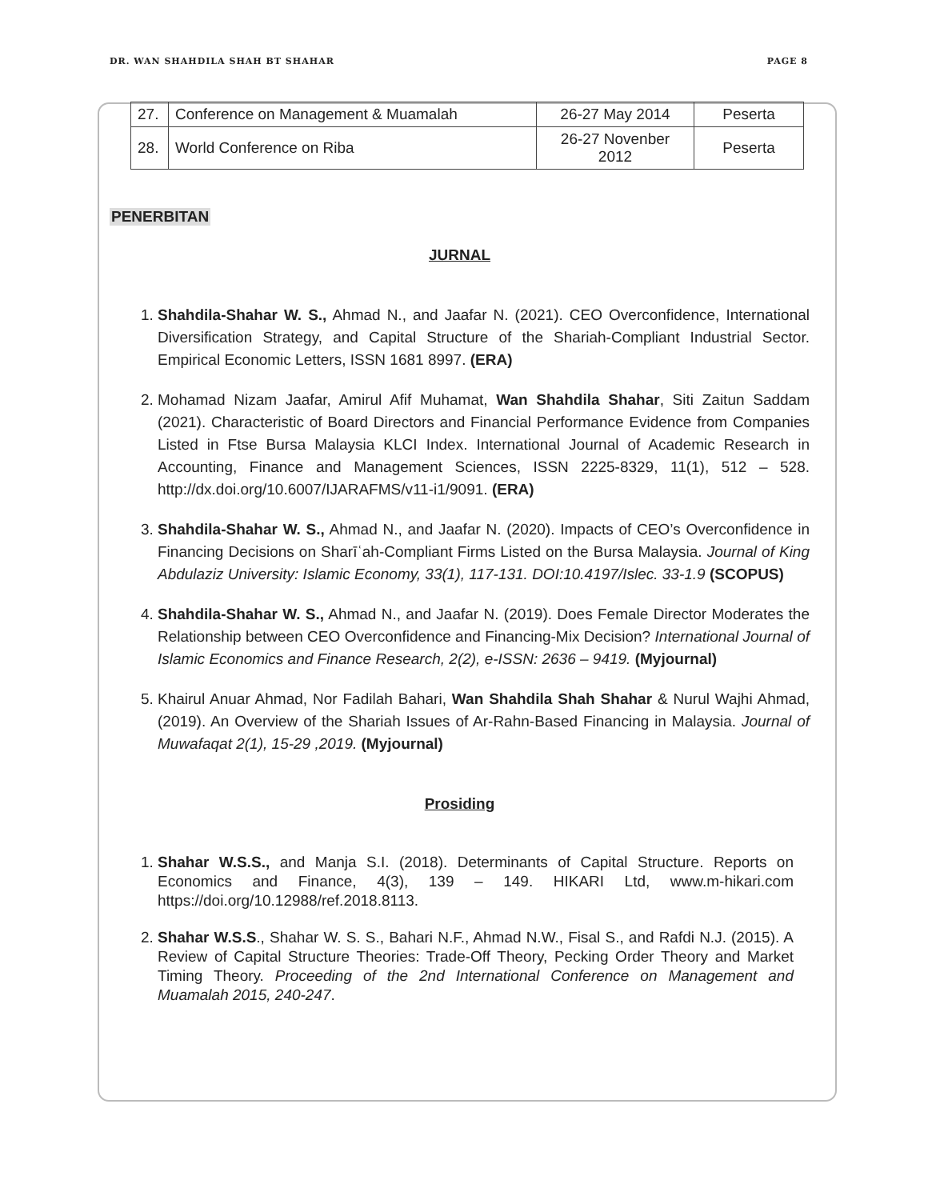DR. WAN SHAHDILA SHAH BT SHAHAR PAGE 8
| 27. | Conference on Management & Muamalah | 26-27 May 2014 | Peserta |
| 28. | World Conference on Riba | 26-27 Novenber 2012 | Peserta |
PENERBITAN
JURNAL
1. Shahdila-Shahar W. S., Ahmad N., and Jaafar N. (2021). CEO Overconfidence, International Diversification Strategy, and Capital Structure of the Shariah-Compliant Industrial Sector. Empirical Economic Letters, ISSN 1681 8997. (ERA)
2. Mohamad Nizam Jaafar, Amirul Afif Muhamat, Wan Shahdila Shahar, Siti Zaitun Saddam (2021). Characteristic of Board Directors and Financial Performance Evidence from Companies Listed in Ftse Bursa Malaysia KLCI Index. International Journal of Academic Research in Accounting, Finance and Management Sciences, ISSN 2225-8329, 11(1), 512 – 528. http://dx.doi.org/10.6007/IJARAFMS/v11-i1/9091. (ERA)
3. Shahdila-Shahar W. S., Ahmad N., and Jaafar N. (2020). Impacts of CEO’s Overconfidence in Financing Decisions on Sharīʿah-Compliant Firms Listed on the Bursa Malaysia. Journal of King Abdulaziz University: Islamic Economy, 33(1), 117-131. DOI:10.4197/Islec. 33-1.9 (SCOPUS)
4. Shahdila-Shahar W. S., Ahmad N., and Jaafar N. (2019). Does Female Director Moderates the Relationship between CEO Overconfidence and Financing-Mix Decision? International Journal of Islamic Economics and Finance Research, 2(2), e-ISSN: 2636 – 9419. (Myjournal)
5. Khairul Anuar Ahmad, Nor Fadilah Bahari, Wan Shahdila Shah Shahar & Nurul Wajhi Ahmad, (2019). An Overview of the Shariah Issues of Ar-Rahn-Based Financing in Malaysia. Journal of Muwafaqat 2(1), 15-29 ,2019. (Myjournal)
Prosiding
1. Shahar W.S.S., and Manja S.I. (2018). Determinants of Capital Structure. Reports on Economics and Finance, 4(3), 139 – 149. HIKARI Ltd, www.m-hikari.com https://doi.org/10.12988/ref.2018.8113.
2. Shahar W.S.S., Shahar W. S. S., Bahari N.F., Ahmad N.W., Fisal S., and Rafdi N.J. (2015). A Review of Capital Structure Theories: Trade-Off Theory, Pecking Order Theory and Market Timing Theory. Proceeding of the 2nd International Conference on Management and Muamalah 2015, 240-247.